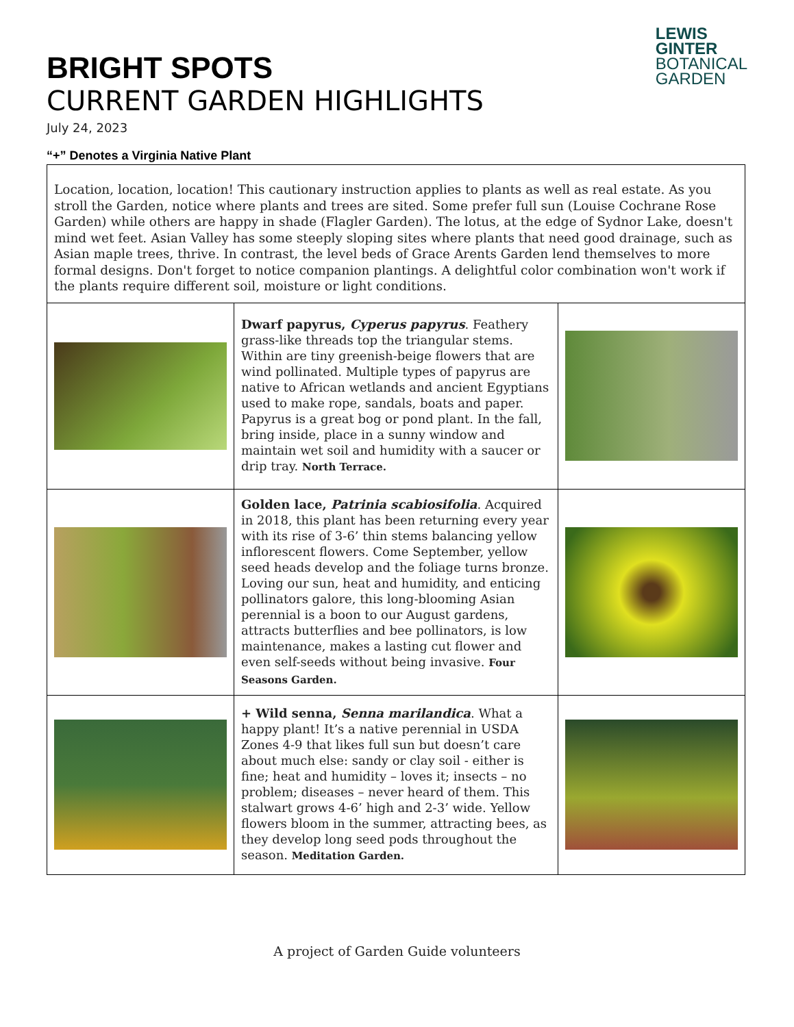LEWIS
GINTER
BOTANICAL
GARDEN
BRIGHT SPOTS
CURRENT GARDEN HIGHLIGHTS
July 24, 2023
“+” Denotes a Virginia Native Plant
| Location, location, location! This cautionary instruction applies to plants as well as real estate. As you stroll the Garden, notice where plants and trees are sited. Some prefer full sun (Louise Cochrane Rose Garden) while others are happy in shade (Flagler Garden). The lotus, at the edge of Sydnor Lake, doesn't mind wet feet. Asian Valley has some steeply sloping sites where plants that need good drainage, such as Asian maple trees, thrive. In contrast, the level beds of Grace Arents Garden lend themselves to more formal designs. Don't forget to notice companion plantings. A delightful color combination won't work if the plants require different soil, moisture or light conditions. | | |
| | Dwarf papyrus, Cyperus papyrus . Feathery grass-like threads top the triangular stems. Within are tiny greenish-beige flowers that are wind pollinated. Multiple types of papyrus are native to African wetlands and ancient Egyptians used to make rope, sandals, boats and paper. Papyrus is a great bog or pond plant. In the fall, bring inside, place in a sunny window and maintain wet soil and humidity with a saucer or drip tray. North Terrace. | |
| | Golden lace, Patrinia scabiosifolia . Acquired in 2018, this plant has been returning every year with its rise of 3-6’ thin stems balancing yellow inflorescent flowers. Come September, yellow seed heads develop and the foliage turns bronze. Loving our sun, heat and humidity, and enticing pollinators galore, this long-blooming Asian perennial is a boon to our August gardens, attracts butterflies and bee pollinators, is low maintenance, makes a lasting cut flower and even self-seeds without being invasive. Four Seasons Garden. | |
| | + Wild senna, Senna marilandica . What a happy plant! It’s a native perennial in USDA Zones 4-9 that likes full sun but doesn’t care about much else: sandy or clay soil - either is fine; heat and humidity – loves it; insects – no problem; diseases – never heard of them. This stalwart grows 4-6’ high and 2-3’ wide. Yellow flowers bloom in the summer, attracting bees, as they develop long seed pods throughout the season. Meditation Garden. | |
A project of Garden Guide volunteers